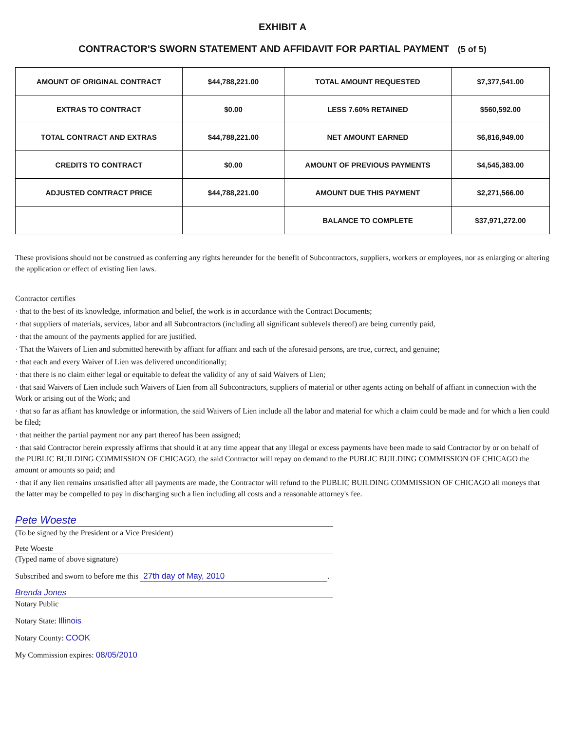EXHIBIT A
CONTRACTOR'S SWORN STATEMENT AND AFFIDAVIT FOR PARTIAL PAYMENT (5 of 5)
| AMOUNT OF ORIGINAL CONTRACT | $44,788,221.00 | TOTAL AMOUNT REQUESTED | $7,377,541.00 |
| EXTRAS TO CONTRACT | $0.00 | LESS 7.60% RETAINED | $560,592.00 |
| TOTAL CONTRACT AND EXTRAS | $44,788,221.00 | NET AMOUNT EARNED | $6,816,949.00 |
| CREDITS TO CONTRACT | $0.00 | AMOUNT OF PREVIOUS PAYMENTS | $4,545,383.00 |
| ADJUSTED CONTRACT PRICE | $44,788,221.00 | AMOUNT DUE THIS PAYMENT | $2,271,566.00 |
| | | BALANCE TO COMPLETE | $37,971,272.00 |
These provisions should not be construed as conferring any rights hereunder for the benefit of Subcontractors, suppliers, workers or employees, nor as enlarging or altering the application or effect of existing lien laws.
Contractor certifies
· that to the best of its knowledge, information and belief, the work is in accordance with the Contract Documents;
· that suppliers of materials, services, labor and all Subcontractors (including all significant sublevels thereof) are being currently paid,
· that the amount of the payments applied for are justified.
· That the Waivers of Lien and submitted herewith by affiant for affiant and each of the aforesaid persons, are true, correct, and genuine;
· that each and every Waiver of Lien was delivered unconditionally;
· that there is no claim either legal or equitable to defeat the validity of any of said Waivers of Lien;
· that said Waivers of Lien include such Waivers of Lien from all Subcontractors, suppliers of material or other agents acting on behalf of affiant in connection with the Work or arising out of the Work; and
· that so far as affiant has knowledge or information, the said Waivers of Lien include all the labor and material for which a claim could be made and for which a lien could be filed;
· that neither the partial payment nor any part thereof has been assigned;
· that said Contractor herein expressly affirms that should it at any time appear that any illegal or excess payments have been made to said Contractor by or on behalf of the PUBLIC BUILDING COMMISSION OF CHICAGO, the said Contractor will repay on demand to the PUBLIC BUILDING COMMISSION OF CHICAGO the amount or amounts so paid; and
· that if any lien remains unsatisfied after all payments are made, the Contractor will refund to the PUBLIC BUILDING COMMISSION OF CHICAGO all moneys that the latter may be compelled to pay in discharging such a lien including all costs and a reasonable attorney's fee.
Pete Woeste
(To be signed by the President or a Vice President)
Pete Woeste
(Typed name of above signature)
Subscribed and sworn to before me this 27th day of May, 2010.
Brenda Jones
Notary Public
Notary State: Illinois
Notary County: COOK
My Commission expires: 08/05/2010